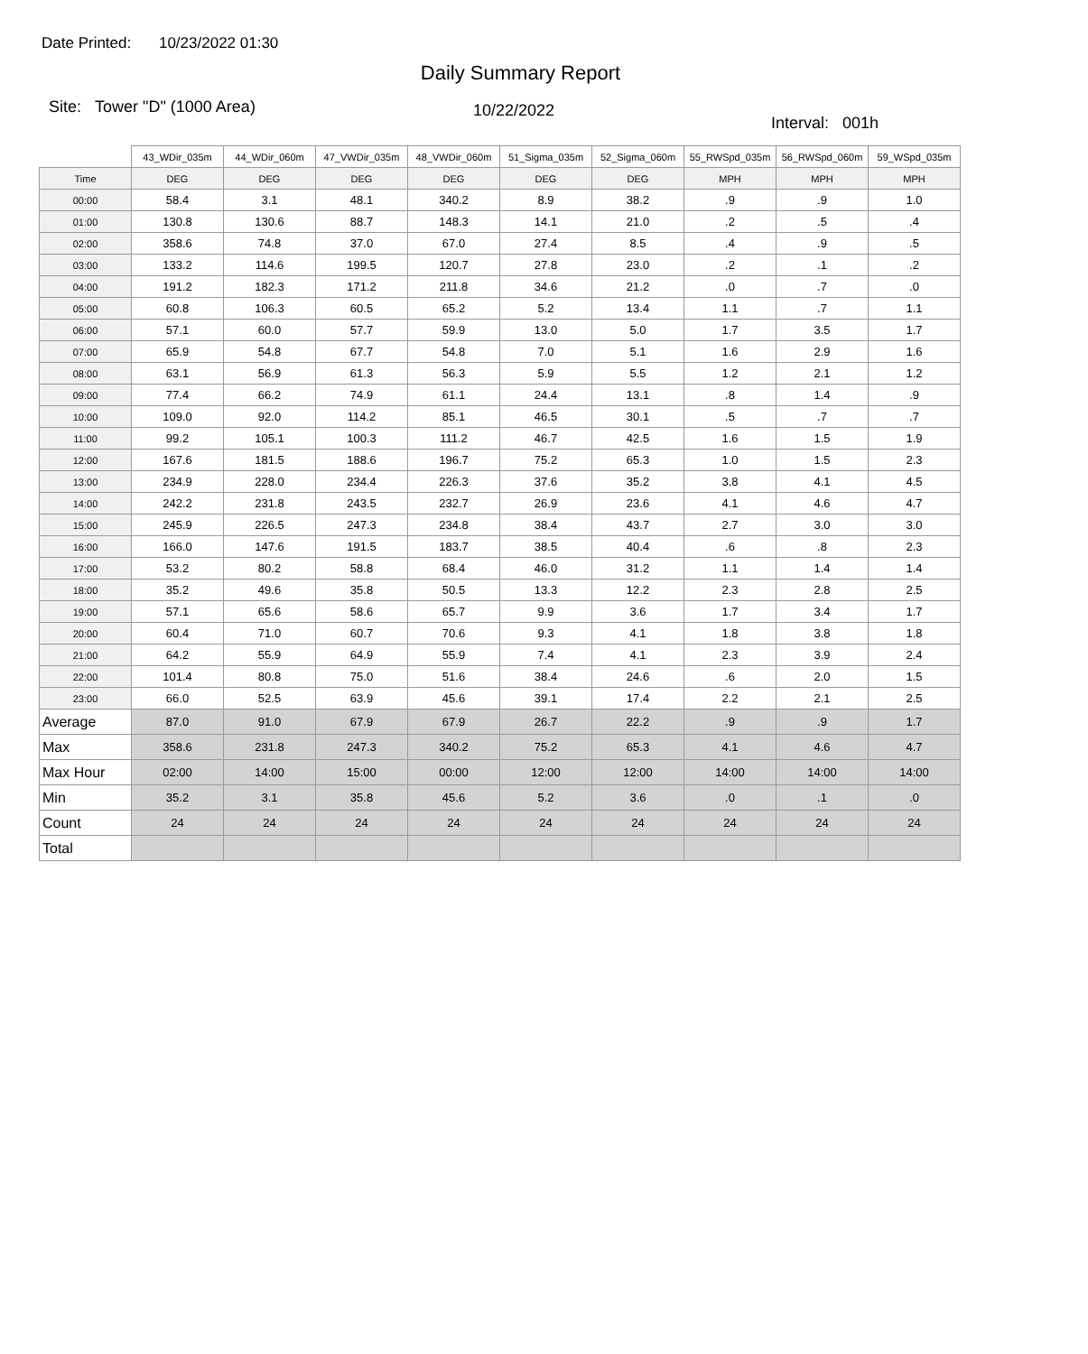Date Printed: 10/23/2022 01:30
Daily Summary Report
Site: Tower "D" (1000 Area)
10/22/2022
Interval: 001h
| | 43_WDir_035m | 44_WDir_060m | 47_VWDir_035m | 48_VWDir_060m | 51_Sigma_035m | 52_Sigma_060m | 55_RWSpd_035m | 56_RWSpd_060m | 59_WSpd_035m |
| --- | --- | --- | --- | --- | --- | --- | --- | --- | --- |
| Time | DEG | DEG | DEG | DEG | DEG | DEG | MPH | MPH | MPH |
| 00:00 | 58.4 | 3.1 | 48.1 | 340.2 | 8.9 | 38.2 | .9 | .9 | 1.0 |
| 01:00 | 130.8 | 130.6 | 88.7 | 148.3 | 14.1 | 21.0 | .2 | .5 | .4 |
| 02:00 | 358.6 | 74.8 | 37.0 | 67.0 | 27.4 | 8.5 | .4 | .9 | .5 |
| 03:00 | 133.2 | 114.6 | 199.5 | 120.7 | 27.8 | 23.0 | .2 | .1 | .2 |
| 04:00 | 191.2 | 182.3 | 171.2 | 211.8 | 34.6 | 21.2 | .0 | .7 | .0 |
| 05:00 | 60.8 | 106.3 | 60.5 | 65.2 | 5.2 | 13.4 | 1.1 | .7 | 1.1 |
| 06:00 | 57.1 | 60.0 | 57.7 | 59.9 | 13.0 | 5.0 | 1.7 | 3.5 | 1.7 |
| 07:00 | 65.9 | 54.8 | 67.7 | 54.8 | 7.0 | 5.1 | 1.6 | 2.9 | 1.6 |
| 08:00 | 63.1 | 56.9 | 61.3 | 56.3 | 5.9 | 5.5 | 1.2 | 2.1 | 1.2 |
| 09:00 | 77.4 | 66.2 | 74.9 | 61.1 | 24.4 | 13.1 | .8 | 1.4 | .9 |
| 10:00 | 109.0 | 92.0 | 114.2 | 85.1 | 46.5 | 30.1 | .5 | .7 | .7 |
| 11:00 | 99.2 | 105.1 | 100.3 | 111.2 | 46.7 | 42.5 | 1.6 | 1.5 | 1.9 |
| 12:00 | 167.6 | 181.5 | 188.6 | 196.7 | 75.2 | 65.3 | 1.0 | 1.5 | 2.3 |
| 13:00 | 234.9 | 228.0 | 234.4 | 226.3 | 37.6 | 35.2 | 3.8 | 4.1 | 4.5 |
| 14:00 | 242.2 | 231.8 | 243.5 | 232.7 | 26.9 | 23.6 | 4.1 | 4.6 | 4.7 |
| 15:00 | 245.9 | 226.5 | 247.3 | 234.8 | 38.4 | 43.7 | 2.7 | 3.0 | 3.0 |
| 16:00 | 166.0 | 147.6 | 191.5 | 183.7 | 38.5 | 40.4 | .6 | .8 | 2.3 |
| 17:00 | 53.2 | 80.2 | 58.8 | 68.4 | 46.0 | 31.2 | 1.1 | 1.4 | 1.4 |
| 18:00 | 35.2 | 49.6 | 35.8 | 50.5 | 13.3 | 12.2 | 2.3 | 2.8 | 2.5 |
| 19:00 | 57.1 | 65.6 | 58.6 | 65.7 | 9.9 | 3.6 | 1.7 | 3.4 | 1.7 |
| 20:00 | 60.4 | 71.0 | 60.7 | 70.6 | 9.3 | 4.1 | 1.8 | 3.8 | 1.8 |
| 21:00 | 64.2 | 55.9 | 64.9 | 55.9 | 7.4 | 4.1 | 2.3 | 3.9 | 2.4 |
| 22:00 | 101.4 | 80.8 | 75.0 | 51.6 | 38.4 | 24.6 | .6 | 2.0 | 1.5 |
| 23:00 | 66.0 | 52.5 | 63.9 | 45.6 | 39.1 | 17.4 | 2.2 | 2.1 | 2.5 |
| Average | 87.0 | 91.0 | 67.9 | 67.9 | 26.7 | 22.2 | .9 | .9 | 1.7 |
| Max | 358.6 | 231.8 | 247.3 | 340.2 | 75.2 | 65.3 | 4.1 | 4.6 | 4.7 |
| Max Hour | 02:00 | 14:00 | 15:00 | 00:00 | 12:00 | 12:00 | 14:00 | 14:00 | 14:00 |
| Min | 35.2 | 3.1 | 35.8 | 45.6 | 5.2 | 3.6 | .0 | .1 | .0 |
| Count | 24 | 24 | 24 | 24 | 24 | 24 | 24 | 24 | 24 |
| Total | | | | | | | | | |